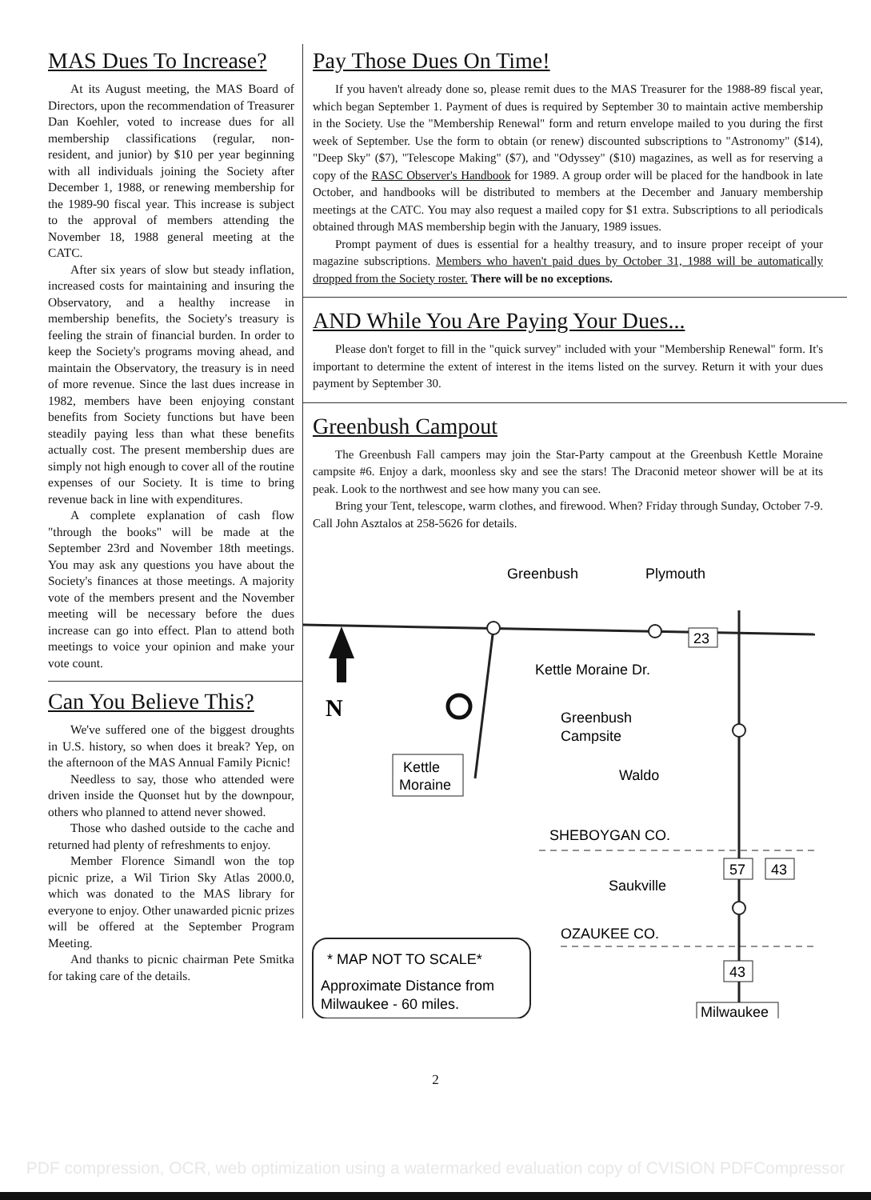MAS Dues To Increase?
At its August meeting, the MAS Board of Directors, upon the recommendation of Treasurer Dan Koehler, voted to increase dues for all membership classifications (regular, non-resident, and junior) by $10 per year beginning with all individuals joining the Society after December 1, 1988, or renewing membership for the 1989-90 fiscal year. This increase is subject to the approval of members attending the November 18, 1988 general meeting at the CATC.
After six years of slow but steady inflation, increased costs for maintaining and insuring the Observatory, and a healthy increase in membership benefits, the Society's treasury is feeling the strain of financial burden. In order to keep the Society's programs moving ahead, and maintain the Observatory, the treasury is in need of more revenue. Since the last dues increase in 1982, members have been enjoying constant benefits from Society functions but have been steadily paying less than what these benefits actually cost. The present membership dues are simply not high enough to cover all of the routine expenses of our Society. It is time to bring revenue back in line with expenditures.
A complete explanation of cash flow "through the books" will be made at the September 23rd and November 18th meetings. You may ask any questions you have about the Society's finances at those meetings. A majority vote of the members present and the November meeting will be necessary before the dues increase can go into effect. Plan to attend both meetings to voice your opinion and make your vote count.
Can You Believe This?
We've suffered one of the biggest droughts in U.S. history, so when does it break? Yep, on the afternoon of the MAS Annual Family Picnic!
Needless to say, those who attended were driven inside the Quonset hut by the downpour, others who planned to attend never showed.
Those who dashed outside to the cache and returned had plenty of refreshments to enjoy.
Member Florence Simandl won the top picnic prize, a Wil Tirion Sky Atlas 2000.0, which was donated to the MAS library for everyone to enjoy. Other unawarded picnic prizes will be offered at the September Program Meeting.
And thanks to picnic chairman Pete Smitka for taking care of the details.
Pay Those Dues On Time!
If you haven't already done so, please remit dues to the MAS Treasurer for the 1988-89 fiscal year, which began September 1. Payment of dues is required by September 30 to maintain active membership in the Society. Use the "Membership Renewal" form and return envelope mailed to you during the first week of September. Use the form to obtain (or renew) discounted subscriptions to "Astronomy" ($14), "Deep Sky" ($7), "Telescope Making" ($7), and "Odyssey" ($10) magazines, as well as for reserving a copy of the RASC Observer's Handbook for 1989. A group order will be placed for the handbook in late October, and handbooks will be distributed to members at the December and January membership meetings at the CATC. You may also request a mailed copy for $1 extra. Subscriptions to all periodicals obtained through MAS membership begin with the January, 1989 issues.
Prompt payment of dues is essential for a healthy treasury, and to insure proper receipt of your magazine subscriptions. Members who haven't paid dues by October 31, 1988 will be automatically dropped from the Society roster. There will be no exceptions.
AND While You Are Paying Your Dues...
Please don't forget to fill in the "quick survey" included with your "Membership Renewal" form. It's important to determine the extent of interest in the items listed on the survey. Return it with your dues payment by September 30.
Greenbush Campout
The Greenbush Fall campers may join the Star-Party campout at the Greenbush Kettle Moraine campsite #6. Enjoy a dark, moonless sky and see the stars! The Draconid meteor shower will be at its peak. Look to the northwest and see how many you can see.
Bring your Tent, telescope, warm clothes, and firewood. When? Friday through Sunday, October 7-9. Call John Asztalos at 258-5626 for details.
Greenbush
Plymouth
23
N
Kettle Moraine Dr.
Greenbush
Campsite
Waldo
Kettle
Moraine
SHEBOYGAN CO.
57
43
Saukville
OZAUKEE CO.
43
Milwaukee
* MAP NOT TO SCALE*
Approximate Distance from
Milwaukee - 60 miles.
2
PDF compression, OCR, web optimization using a watermarked evaluation copy of CVISION PDFCompressor